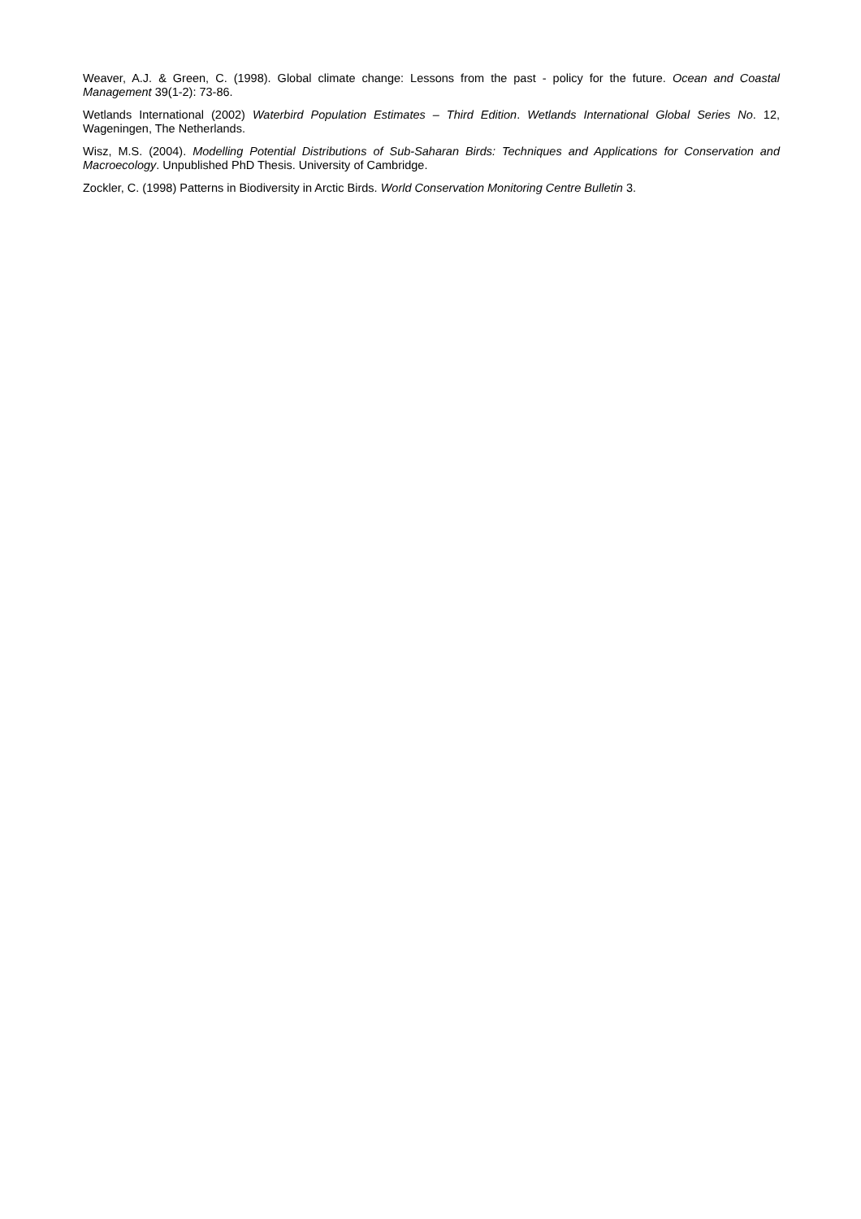Weaver, A.J. & Green, C. (1998). Global climate change: Lessons from the past - policy for the future. Ocean and Coastal Management 39(1-2): 73-86.
Wetlands International (2002) Waterbird Population Estimates – Third Edition. Wetlands International Global Series No. 12, Wageningen, The Netherlands.
Wisz, M.S. (2004). Modelling Potential Distributions of Sub-Saharan Birds: Techniques and Applications for Conservation and Macroecology. Unpublished PhD Thesis. University of Cambridge.
Zockler, C. (1998) Patterns in Biodiversity in Arctic Birds. World Conservation Monitoring Centre Bulletin 3.